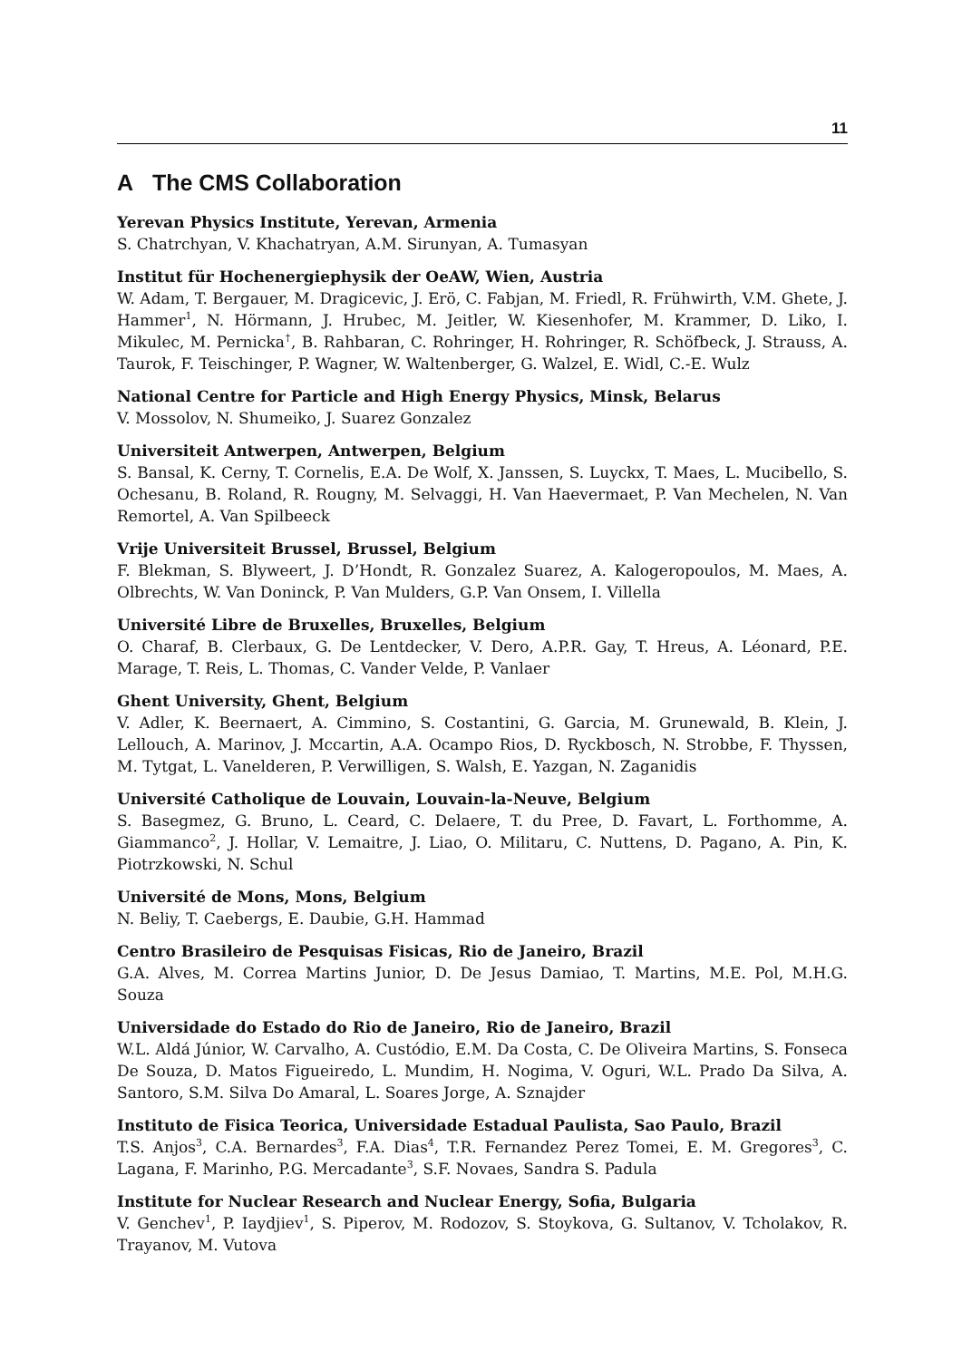11
A The CMS Collaboration
Yerevan Physics Institute, Yerevan, Armenia
S. Chatrchyan, V. Khachatryan, A.M. Sirunyan, A. Tumasyan
Institut für Hochenergiephysik der OeAW, Wien, Austria
W. Adam, T. Bergauer, M. Dragicevic, J. Erö, C. Fabjan, M. Friedl, R. Frühwirth, V.M. Ghete, J. Hammer<sup>1</sup>, N. Hörmann, J. Hrubec, M. Jeitler, W. Kiesenhofer, M. Krammer, D. Liko, I. Mikulec, M. Pernicka<sup>†</sup>, B. Rahbaran, C. Rohringer, H. Rohringer, R. Schöfbeck, J. Strauss, A. Taurok, F. Teischinger, P. Wagner, W. Waltenberger, G. Walzel, E. Widl, C.-E. Wulz
National Centre for Particle and High Energy Physics, Minsk, Belarus
V. Mossolov, N. Shumeiko, J. Suarez Gonzalez
Universiteit Antwerpen, Antwerpen, Belgium
S. Bansal, K. Cerny, T. Cornelis, E.A. De Wolf, X. Janssen, S. Luyckx, T. Maes, L. Mucibello, S. Ochesanu, B. Roland, R. Rougny, M. Selvaggi, H. Van Haevermaet, P. Van Mechelen, N. Van Remortel, A. Van Spilbeeck
Vrije Universiteit Brussel, Brussel, Belgium
F. Blekman, S. Blyweert, J. D’Hondt, R. Gonzalez Suarez, A. Kalogeropoulos, M. Maes, A. Olbrechts, W. Van Doninck, P. Van Mulders, G.P. Van Onsem, I. Villella
Université Libre de Bruxelles, Bruxelles, Belgium
O. Charaf, B. Clerbaux, G. De Lentdecker, V. Dero, A.P.R. Gay, T. Hreus, A. Léonard, P.E. Marage, T. Reis, L. Thomas, C. Vander Velde, P. Vanlaer
Ghent University, Ghent, Belgium
V. Adler, K. Beernaert, A. Cimmino, S. Costantini, G. Garcia, M. Grunewald, B. Klein, J. Lellouch, A. Marinov, J. Mccartin, A.A. Ocampo Rios, D. Ryckbosch, N. Strobbe, F. Thyssen, M. Tytgat, L. Vanelderen, P. Verwilligen, S. Walsh, E. Yazgan, N. Zaganidis
Université Catholique de Louvain, Louvain-la-Neuve, Belgium
S. Basegmez, G. Bruno, L. Ceard, C. Delaere, T. du Pree, D. Favart, L. Forthomme, A. Giammanco<sup>2</sup>, J. Hollar, V. Lemaitre, J. Liao, O. Militaru, C. Nuttens, D. Pagano, A. Pin, K. Piotrzkowski, N. Schul
Université de Mons, Mons, Belgium
N. Beliy, T. Caebergs, E. Daubie, G.H. Hammad
Centro Brasileiro de Pesquisas Fisicas, Rio de Janeiro, Brazil
G.A. Alves, M. Correa Martins Junior, D. De Jesus Damiao, T. Martins, M.E. Pol, M.H.G. Souza
Universidade do Estado do Rio de Janeiro, Rio de Janeiro, Brazil
W.L. Aldá Júnior, W. Carvalho, A. Custódio, E.M. Da Costa, C. De Oliveira Martins, S. Fonseca De Souza, D. Matos Figueiredo, L. Mundim, H. Nogima, V. Oguri, W.L. Prado Da Silva, A. Santoro, S.M. Silva Do Amaral, L. Soares Jorge, A. Sznajder
Instituto de Fisica Teorica, Universidade Estadual Paulista, Sao Paulo, Brazil
T.S. Anjos<sup>3</sup>, C.A. Bernardes<sup>3</sup>, F.A. Dias<sup>4</sup>, T.R. Fernandez Perez Tomei, E. M. Gregores<sup>3</sup>, C. Lagana, F. Marinho, P.G. Mercadante<sup>3</sup>, S.F. Novaes, Sandra S. Padula
Institute for Nuclear Research and Nuclear Energy, Sofia, Bulgaria
V. Genchev<sup>1</sup>, P. Iaydjiev<sup>1</sup>, S. Piperov, M. Rodozov, S. Stoykova, G. Sultanov, V. Tcholakov, R. Trayanov, M. Vutova